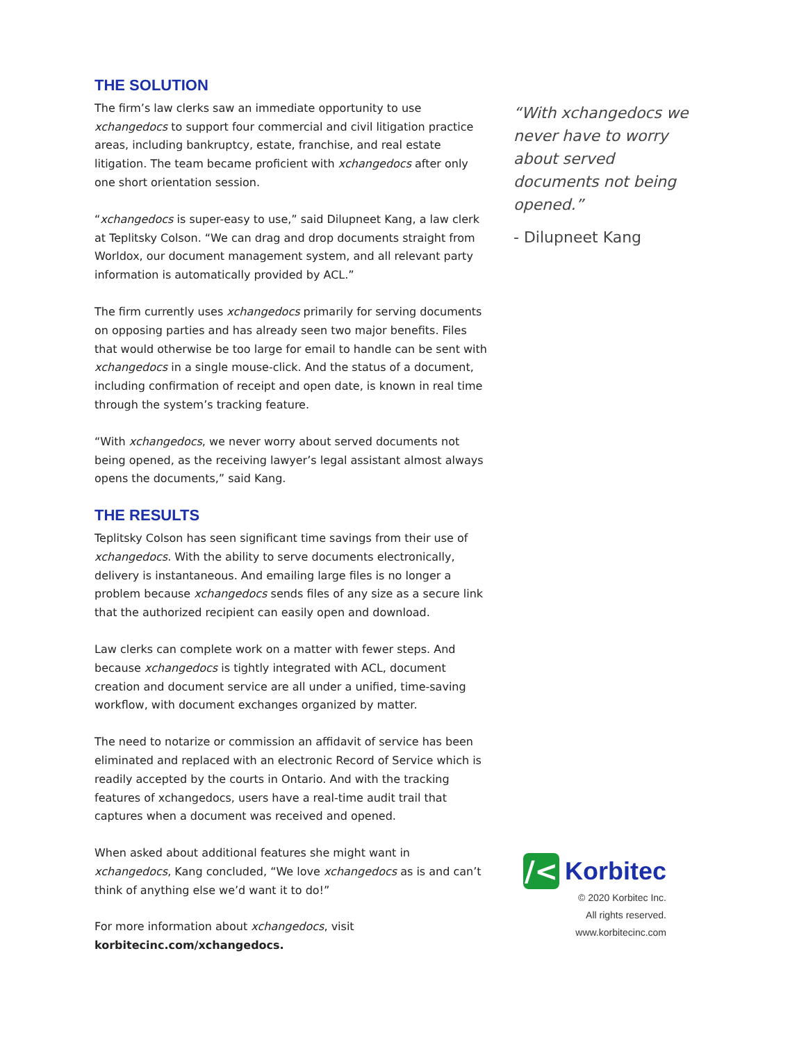THE SOLUTION
The firm’s law clerks saw an immediate opportunity to use xchangedocs to support four commercial and civil litigation practice areas, including bankruptcy, estate, franchise, and real estate litigation. The team became proficient with xchangedocs after only one short orientation session.
“xchangedocs is super-easy to use,” said Dilupneet Kang, a law clerk at Teplitsky Colson. “We can drag and drop documents straight from Worldox, our document management system, and all relevant party information is automatically provided by ACL.”
The firm currently uses xchangedocs primarily for serving documents on opposing parties and has already seen two major benefits. Files that would otherwise be too large for email to handle can be sent with xchangedocs in a single mouse-click. And the status of a document, including confirmation of receipt and open date, is known in real time through the system’s tracking feature.
“With xchangedocs, we never worry about served documents not being opened, as the receiving lawyer’s legal assistant almost always opens the documents,” said Kang.
THE RESULTS
Teplitsky Colson has seen significant time savings from their use of xchangedocs. With the ability to serve documents electronically, delivery is instantaneous. And emailing large files is no longer a problem because xchangedocs sends files of any size as a secure link that the authorized recipient can easily open and download.
Law clerks can complete work on a matter with fewer steps. And because xchangedocs is tightly integrated with ACL, document creation and document service are all under a unified, time-saving workflow, with document exchanges organized by matter.
The need to notarize or commission an affidavit of service has been eliminated and replaced with an electronic Record of Service which is readily accepted by the courts in Ontario. And with the tracking features of xchangedocs, users have a real-time audit trail that captures when a document was received and opened.
When asked about additional features she might want in xchangedocs, Kang concluded, “We love xchangedocs as is and can’t think of anything else we’d want it to do!”
For more information about xchangedocs, visit
korbitecinc.com/xchangedocs.
“With xchangedocs we never have to worry about served documents not being opened.”
- Dilupneet Kang
/<
Korbitec
© 2020 Korbitec Inc.
All rights reserved. www.korbitecinc.com